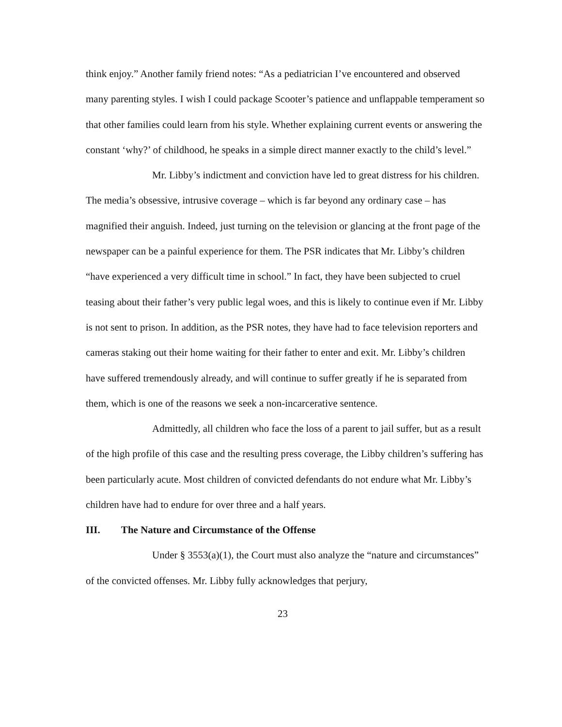think enjoy.” Another family friend notes: “As a pediatrician I’ve encountered and observed many parenting styles. I wish I could package Scooter’s patience and unflappable temperament so that other families could learn from his style. Whether explaining current events or answering the constant ‘why?’ of childhood, he speaks in a simple direct manner exactly to the child’s level.”
Mr. Libby’s indictment and conviction have led to great distress for his children. The media’s obsessive, intrusive coverage – which is far beyond any ordinary case – has magnified their anguish. Indeed, just turning on the television or glancing at the front page of the newspaper can be a painful experience for them. The PSR indicates that Mr. Libby’s children “have experienced a very difficult time in school.” In fact, they have been subjected to cruel teasing about their father’s very public legal woes, and this is likely to continue even if Mr. Libby is not sent to prison. In addition, as the PSR notes, they have had to face television reporters and cameras staking out their home waiting for their father to enter and exit. Mr. Libby’s children have suffered tremendously already, and will continue to suffer greatly if he is separated from them, which is one of the reasons we seek a non-incarcerative sentence.
Admittedly, all children who face the loss of a parent to jail suffer, but as a result of the high profile of this case and the resulting press coverage, the Libby children’s suffering has been particularly acute. Most children of convicted defendants do not endure what Mr. Libby’s children have had to endure for over three and a half years.
III. The Nature and Circumstance of the Offense
Under § 3553(a)(1), the Court must also analyze the “nature and circumstances” of the convicted offenses. Mr. Libby fully acknowledges that perjury,
23